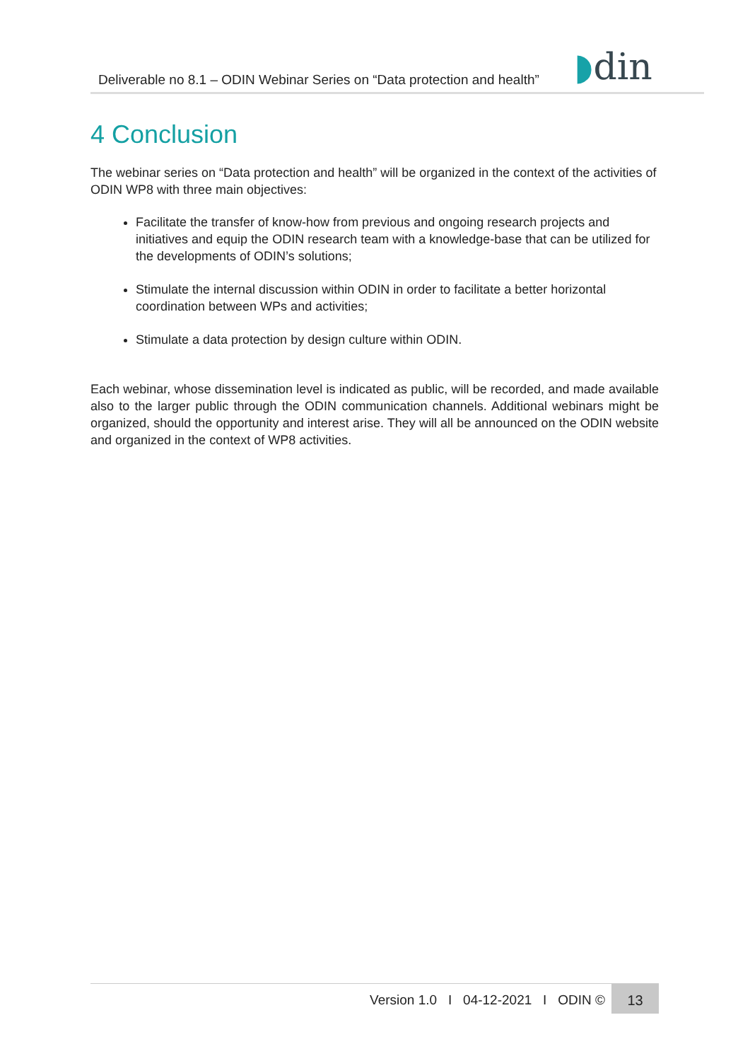Deliverable no 8.1 – ODIN Webinar Series on “Data protection and health”
◗din
4 Conclusion
The webinar series on “Data protection and health” will be organized in the context of the activities of ODIN WP8 with three main objectives:
Facilitate the transfer of know-how from previous and ongoing research projects and initiatives and equip the ODIN research team with a knowledge-base that can be utilized for the developments of ODIN’s solutions;
Stimulate the internal discussion within ODIN in order to facilitate a better horizontal coordination between WPs and activities;
Stimulate a data protection by design culture within ODIN.
Each webinar, whose dissemination level is indicated as public, will be recorded, and made available also to the larger public through the ODIN communication channels. Additional webinars might be organized, should the opportunity and interest arise. They will all be announced on the ODIN website and organized in the context of WP8 activities.
Version 1.0 I 04-12-2021 I ODIN © 13